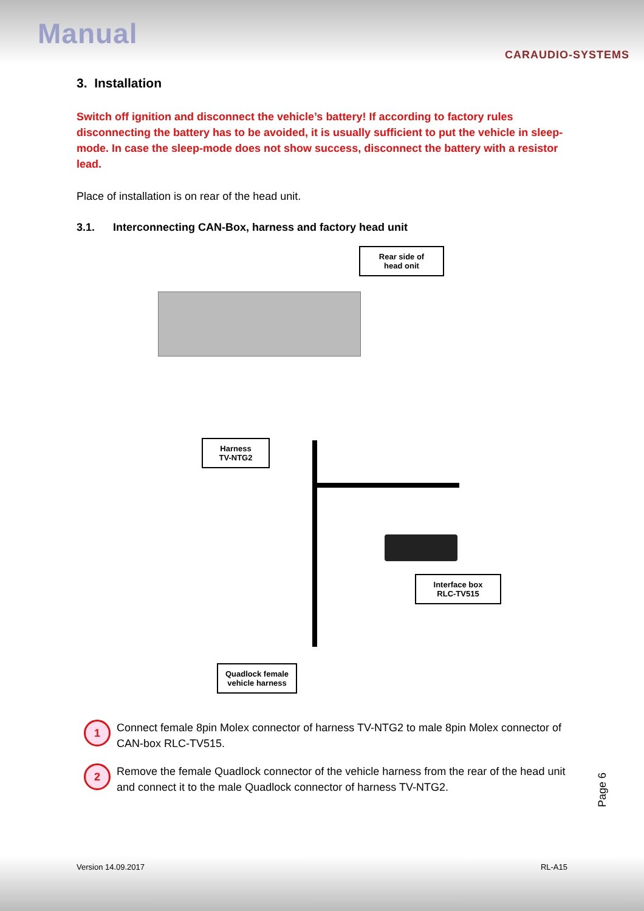Manual
CARAUDIO-SYSTEMS
3. Installation
Switch off ignition and disconnect the vehicle’s battery! If according to factory rules disconnecting the battery has to be avoided, it is usually sufficient to put the vehicle in sleep-mode. In case the sleep-mode does not show success, disconnect the battery with a resistor lead.
Place of installation is on rear of the head unit.
3.1. Interconnecting CAN-Box, harness and factory head unit
Rear side of
head onit
Harness
TV-NTG2
Interface box
RLC-TV515
Quadlock female
vehicle harness
1 Connect female 8pin Molex connector of harness TV-NTG2 to male 8pin Molex connector of CAN-box RLC-TV515.
2 Remove the female Quadlock connector of the vehicle harness from the rear of the head unit and connect it to the male Quadlock connector of harness TV-NTG2.
Page 6
Version 14.09.2017 RL-A15